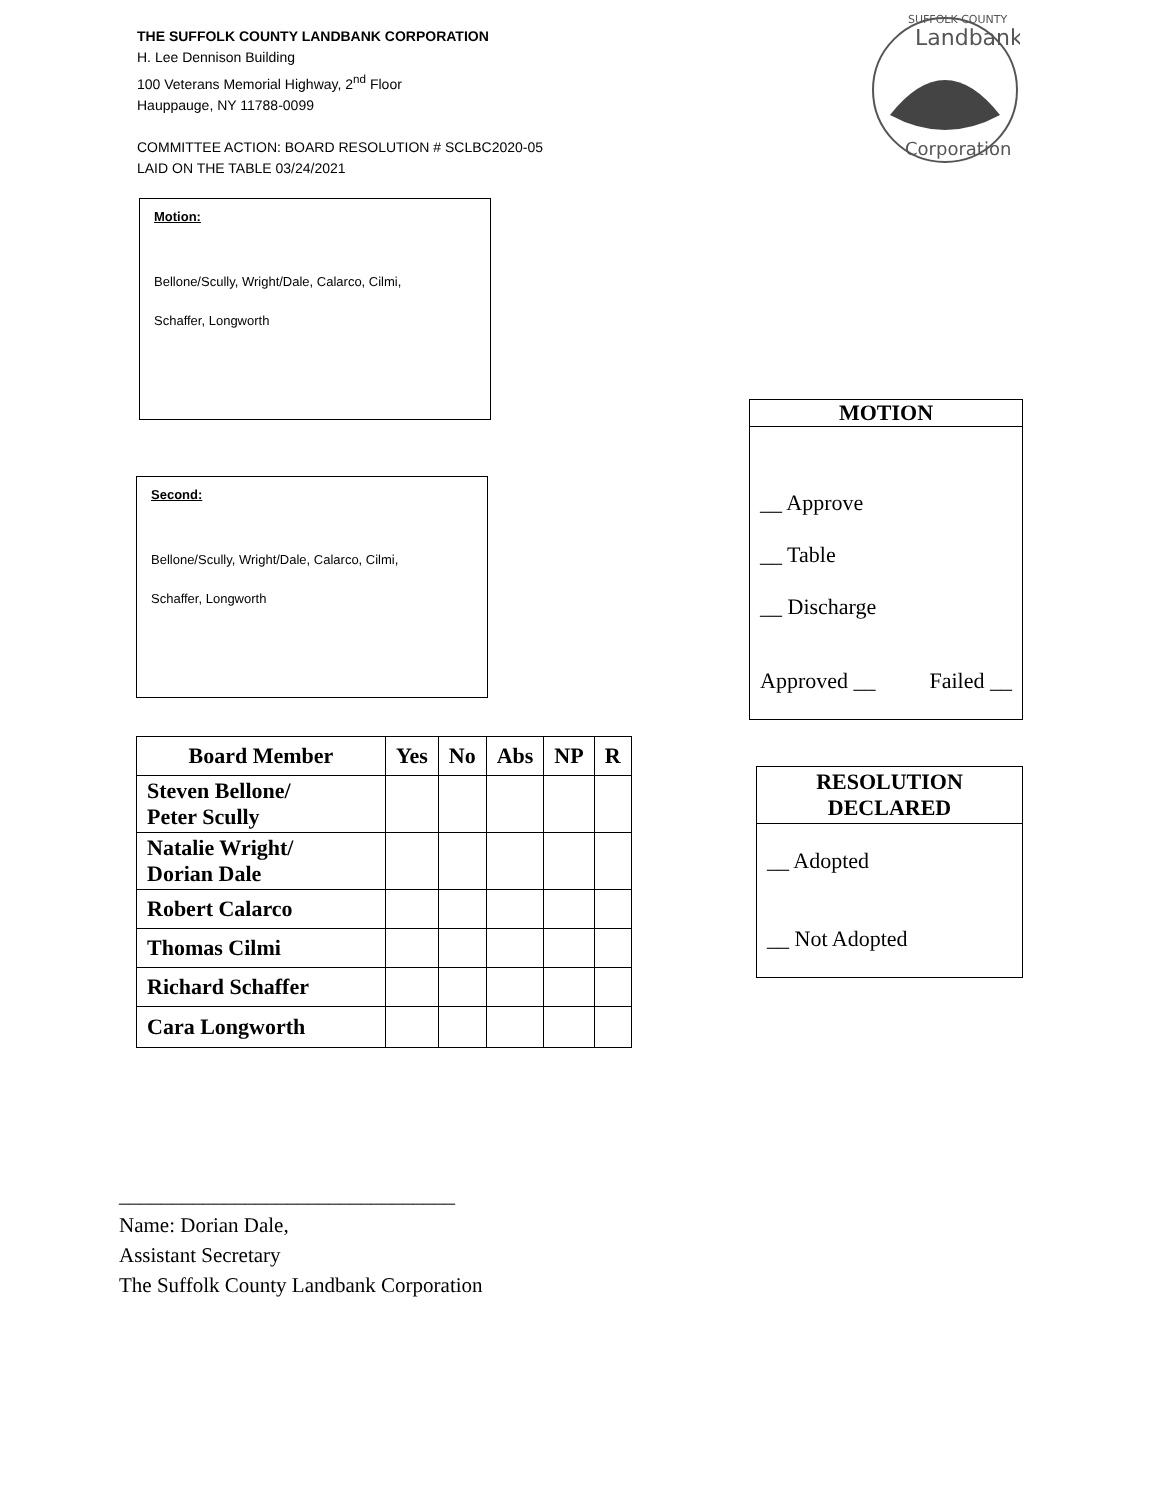THE SUFFOLK COUNTY LANDBANK CORPORATION
H. Lee Dennison Building
100 Veterans Memorial Highway, 2<sup>nd</sup> Floor
Hauppauge, NY 11788-0099
COMMITTEE ACTION: BOARD RESOLUTION # SCLBC2020-05
LAID ON THE TABLE 03/24/2021
SUFFOLK COUNTY
Landbank
Corporation
Motion:
Bellone/Scully, Wright/Dale, Calarco, Cilmi,
Schaffer, Longworth
Second:
Bellone/Scully, Wright/Dale, Calarco, Cilmi,
Schaffer, Longworth
| Board Member | Yes | No | Abs | NP | R |
| --- | --- | --- | --- | --- | --- |
| Steven Bellone/ Peter Scully | | | | | |
| Natalie Wright/ Dorian Dale | | | | | |
| Robert Calarco | | | | | |
| Thomas Cilmi | | | | | |
| Richard Schaffer | | | | | |
| Cara Longworth | | | | | |
MOTION
__ Approve
__ Table
__ Discharge
Approved __ Failed __
RESOLUTION
DECLARED
__ Adopted
__ Not Adopted
________________________________
Name: Dorian Dale,
Assistant Secretary
The Suffolk County Landbank Corporation